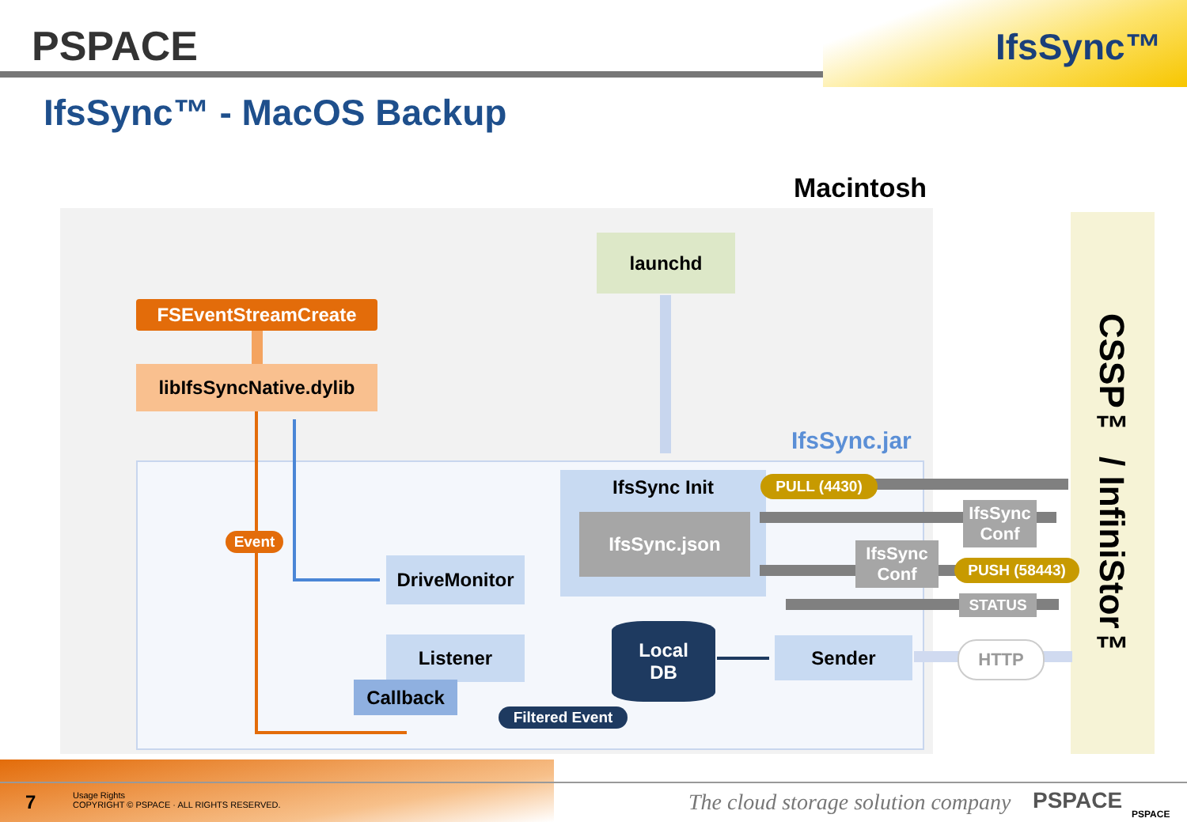PSPACE IfsSync™
IfsSync™ - MacOS Backup
Macintosh
IfsSync.jar
CSSP™ / InfiniStor™
launchd
FSEventStreamCreate
libIfsSyncNative.dylib
Event
IfsSync Init
IfsSync.json
DriveMonitor
Listener
Callback
Local
DB
Filtered Event
Sender
PULL (4430)
IfsSync
Conf
IfsSync
Conf
PUSH (58443)
STATUS
HTTP
7
Usage Rights
COPYRIGHT © PSPACE · ALL RIGHTS RESERVED.
The cloud storage solution company
PSPACE PSPACE